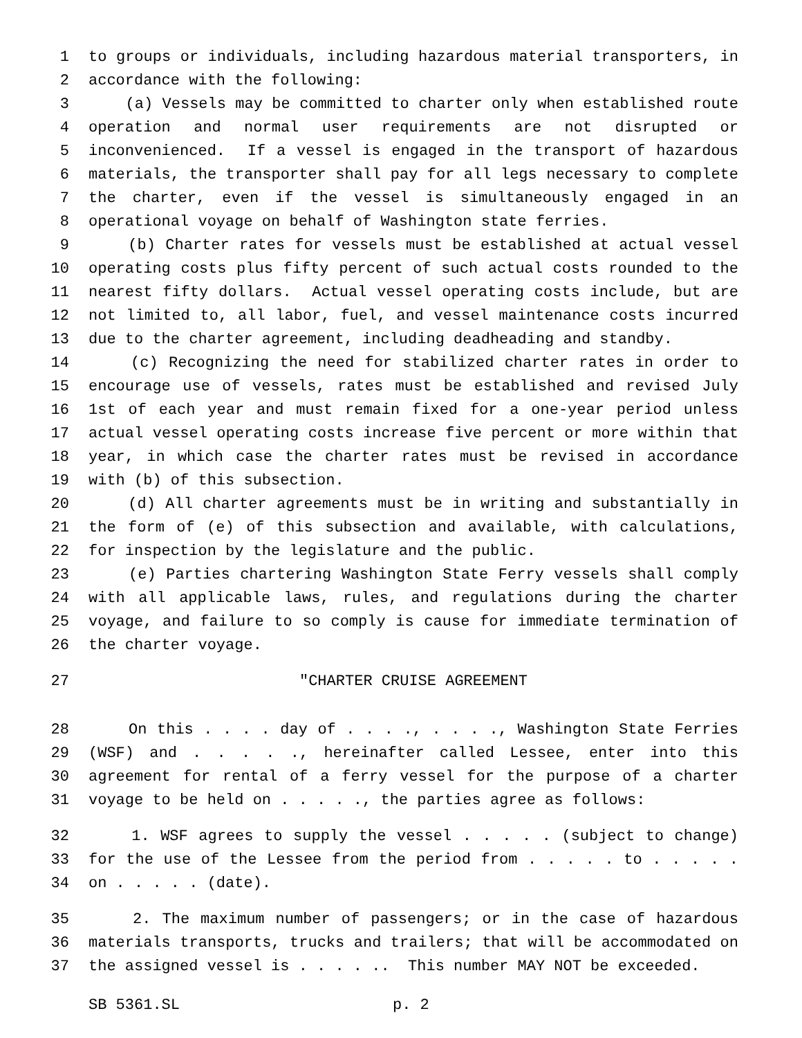1 to groups or individuals, including hazardous material transporters, in
2 accordance with the following:
3 (a) Vessels may be committed to charter only when established route
4 operation and normal user requirements are not disrupted or
5 inconvenienced. If a vessel is engaged in the transport of hazardous
6 materials, the transporter shall pay for all legs necessary to complete
7 the charter, even if the vessel is simultaneously engaged in an
8 operational voyage on behalf of Washington state ferries.
9 (b) Charter rates for vessels must be established at actual vessel
10 operating costs plus fifty percent of such actual costs rounded to the
11 nearest fifty dollars. Actual vessel operating costs include, but are
12 not limited to, all labor, fuel, and vessel maintenance costs incurred
13 due to the charter agreement, including deadheading and standby.
14 (c) Recognizing the need for stabilized charter rates in order to
15 encourage use of vessels, rates must be established and revised July
16 1st of each year and must remain fixed for a one-year period unless
17 actual vessel operating costs increase five percent or more within that
18 year, in which case the charter rates must be revised in accordance
19 with (b) of this subsection.
20 (d) All charter agreements must be in writing and substantially in
21 the form of (e) of this subsection and available, with calculations,
22 for inspection by the legislature and the public.
23 (e) Parties chartering Washington State Ferry vessels shall comply
24 with all applicable laws, rules, and regulations during the charter
25 voyage, and failure to so comply is cause for immediate termination of
26 the charter voyage.
27 "CHARTER CRUISE AGREEMENT
28 On this . . . . day of . . . ., . . . ., Washington State Ferries
29 (WSF) and . . . . ., hereinafter called Lessee, enter into this
30 agreement for rental of a ferry vessel for the purpose of a charter
31 voyage to be held on . . . . ., the parties agree as follows:
32 1. WSF agrees to supply the vessel . . . . . (subject to change)
33 for the use of the Lessee from the period from . . . . . to . . . . .
34 on . . . . . (date).
35 2. The maximum number of passengers; or in the case of hazardous
36 materials transports, trucks and trailers; that will be accommodated on
37 the assigned vessel is . . . . .. This number MAY NOT be exceeded.
SB 5361.SL p. 2